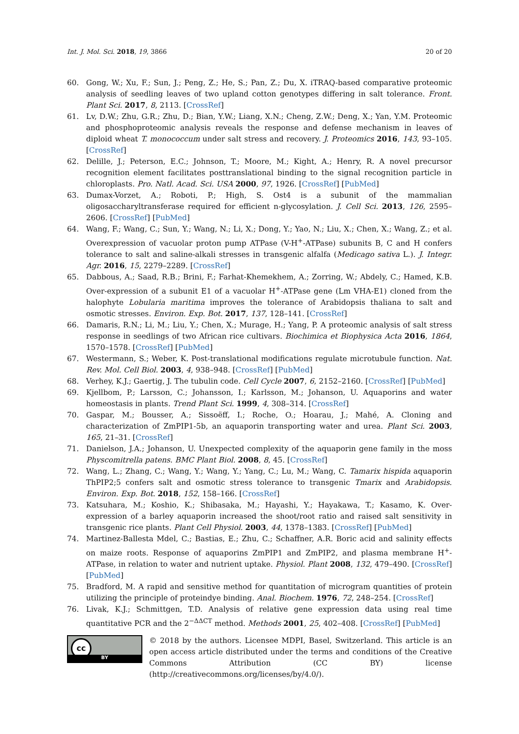Int. J. Mol. Sci. 2018, 19, 3866 20 of 20
60. Gong, W.; Xu, F.; Sun, J.; Peng, Z.; He, S.; Pan, Z.; Du, X. iTRAQ-based comparative proteomic analysis of seedling leaves of two upland cotton genotypes differing in salt tolerance. Front. Plant Sci. 2017, 8, 2113. [CrossRef]
61. Lv, D.W.; Zhu, G.R.; Zhu, D.; Bian, Y.W.; Liang, X.N.; Cheng, Z.W.; Deng, X.; Yan, Y.M. Proteomic and phosphoproteomic analysis reveals the response and defense mechanism in leaves of diploid wheat T. monococcum under salt stress and recovery. J. Proteomics 2016, 143, 93–105. [CrossRef]
62. Delille, J.; Peterson, E.C.; Johnson, T.; Moore, M.; Kight, A.; Henry, R. A novel precursor recognition element facilitates posttranslational binding to the signal recognition particle in chloroplasts. Pro. Natl. Acad. Sci. USA 2000, 97, 1926. [CrossRef] [PubMed]
63. Dumax-Vorzet, A.; Roboti, P.; High, S. Ost4 is a subunit of the mammalian oligosaccharyltransferase required for efficient n-glycosylation. J. Cell Sci. 2013, 126, 2595–2606. [CrossRef] [PubMed]
64. Wang, F.; Wang, C.; Sun, Y.; Wang, N.; Li, X.; Dong, Y.; Yao, N.; Liu, X.; Chen, X.; Wang, Z.; et al. Overexpression of vacuolar proton pump ATPase (V-H<sup>+</sup>-ATPase) subunits B, C and H confers tolerance to salt and saline-alkali stresses in transgenic alfalfa (Medicago sativa L.). J. Integr. Agr. 2016, 15, 2279–2289. [CrossRef]
65. Dabbous, A.; Saad, R.B.; Brini, F.; Farhat-Khemekhem, A.; Zorring, W.; Abdely, C.; Hamed, K.B. Over-expression of a subunit E1 of a vacuolar H<sup>+</sup>-ATPase gene (Lm VHA-E1) cloned from the halophyte Lobularia maritima improves the tolerance of Arabidopsis thaliana to salt and osmotic stresses. Environ. Exp. Bot. 2017, 137, 128–141. [CrossRef]
66. Damaris, R.N.; Li, M.; Liu, Y.; Chen, X.; Murage, H.; Yang, P. A proteomic analysis of salt stress response in seedlings of two African rice cultivars. Biochimica et Biophysica Acta 2016, 1864, 1570–1578. [CrossRef] [PubMed]
67. Westermann, S.; Weber, K. Post-translational modifications regulate microtubule function. Nat. Rev. Mol. Cell Biol. 2003, 4, 938–948. [CrossRef] [PubMed]
68. Verhey, K.J.; Gaertig, J. The tubulin code. Cell Cycle 2007, 6, 2152–2160. [CrossRef] [PubMed]
69. Kjellbom, P.; Larsson, C.; Johansson, I.; Karlsson, M.; Johanson, U. Aquaporins and water homeostasis in plants. Trend Plant Sci. 1999, 4, 308–314. [CrossRef]
70. Gaspar, M.; Bousser, A.; Sissoëff, I.; Roche, O.; Hoarau, J.; Mahé, A. Cloning and characterization of ZmPIP1-5b, an aquaporin transporting water and urea. Plant Sci. 2003, 165, 21–31. [CrossRef]
71. Danielson, J.A.; Johanson, U. Unexpected complexity of the aquaporin gene family in the moss Physcomitrella patens. BMC Plant Biol. 2008, 8, 45. [CrossRef]
72. Wang, L.; Zhang, C.; Wang, Y.; Wang, Y.; Yang, C.; Lu, M.; Wang, C. Tamarix hispida aquaporin ThPIP2;5 confers salt and osmotic stress tolerance to transgenic Tmarix and Arabidopsis. Environ. Exp. Bot. 2018, 152, 158–166. [CrossRef]
73. Katsuhara, M.; Koshio, K.; Shibasaka, M.; Hayashi, Y.; Hayakawa, T.; Kasamo, K. Over-expression of a barley aquaporin increased the shoot/root ratio and raised salt sensitivity in transgenic rice plants. Plant Cell Physiol. 2003, 44, 1378–1383. [CrossRef] [PubMed]
74. Martinez-Ballesta Mdel, C.; Bastias, E.; Zhu, C.; Schaffner, A.R. Boric acid and salinity effects on maize roots. Response of aquaporins ZmPIP1 and ZmPIP2, and plasma membrane H<sup>+</sup>-ATPase, in relation to water and nutrient uptake. Physiol. Plant 2008, 132, 479–490. [CrossRef] [PubMed]
75. Bradford, M. A rapid and sensitive method for quantitation of microgram quantities of protein utilizing the principle of proteindye binding. Anal. Biochem. 1976, 72, 248–254. [CrossRef]
76. Livak, K.J.; Schmittgen, T.D. Analysis of relative gene expression data using real time quantitative PCR and the 2<sup>−ΔΔCT</sup> method. Methods 2001, 25, 402–408. [CrossRef] [PubMed]
cc
BY
© 2018 by the authors. Licensee MDPI, Basel, Switzerland. This article is an open access article distributed under the terms and conditions of the Creative Commons Attribution (CC BY) license (http://creativecommons.org/licenses/by/4.0/).